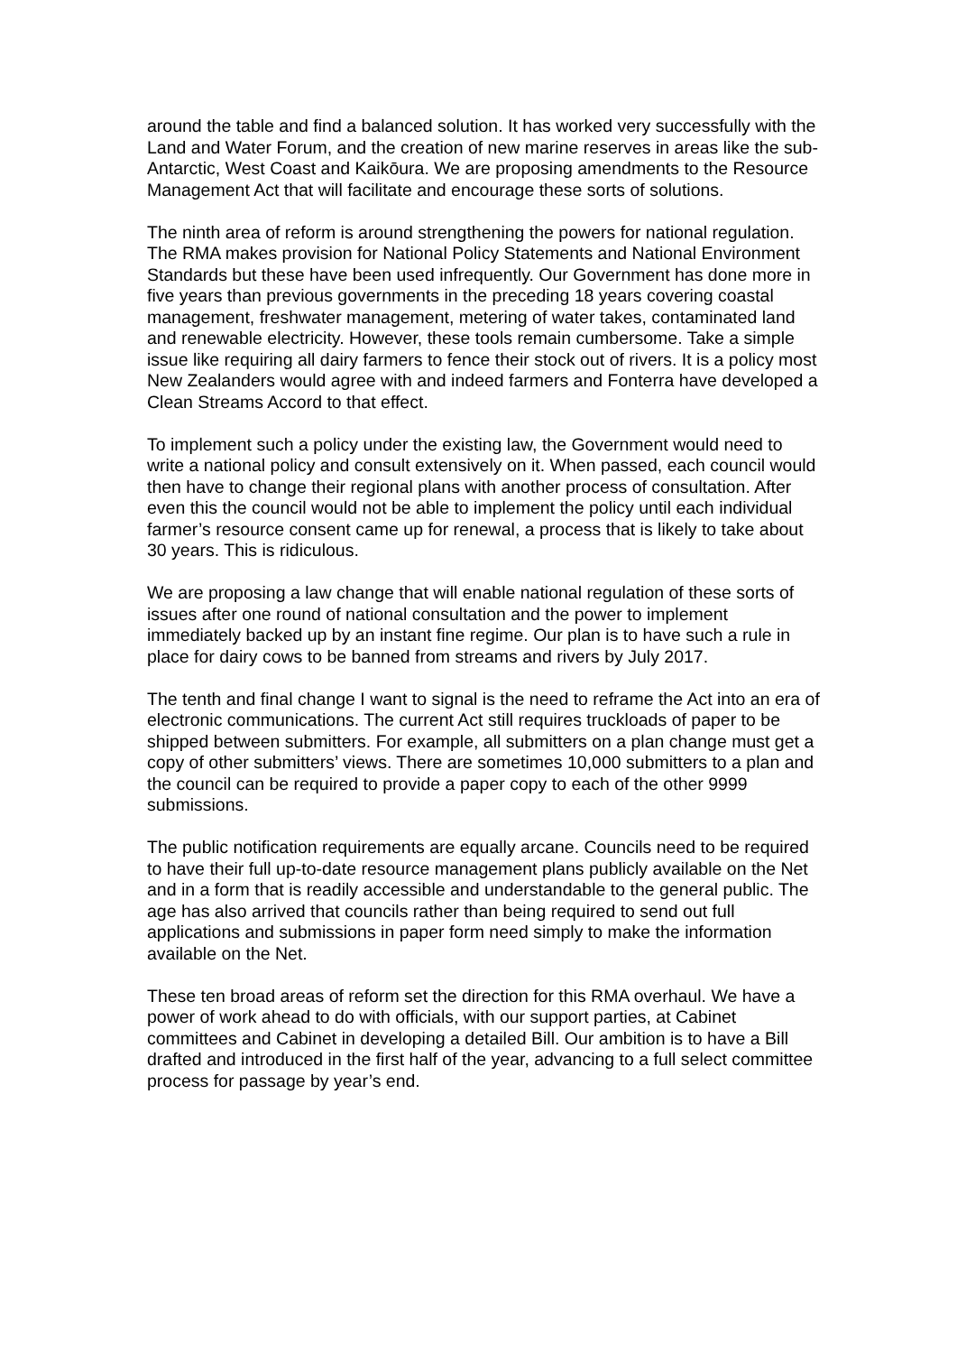around the table and find a balanced solution. It has worked very successfully with the Land and Water Forum, and the creation of new marine reserves in areas like the sub-Antarctic, West Coast and Kaikōura. We are proposing amendments to the Resource Management Act that will facilitate and encourage these sorts of solutions.
The ninth area of reform is around strengthening the powers for national regulation. The RMA makes provision for National Policy Statements and National Environment Standards but these have been used infrequently. Our Government has done more in five years than previous governments in the preceding 18 years covering coastal management, freshwater management, metering of water takes, contaminated land and renewable electricity. However, these tools remain cumbersome. Take a simple issue like requiring all dairy farmers to fence their stock out of rivers. It is a policy most New Zealanders would agree with and indeed farmers and Fonterra have developed a Clean Streams Accord to that effect.
To implement such a policy under the existing law, the Government would need to write a national policy and consult extensively on it. When passed, each council would then have to change their regional plans with another process of consultation. After even this the council would not be able to implement the policy until each individual farmer’s resource consent came up for renewal, a process that is likely to take about 30 years. This is ridiculous.
We are proposing a law change that will enable national regulation of these sorts of issues after one round of national consultation and the power to implement immediately backed up by an instant fine regime. Our plan is to have such a rule in place for dairy cows to be banned from streams and rivers by July 2017.
The tenth and final change I want to signal is the need to reframe the Act into an era of electronic communications. The current Act still requires truckloads of paper to be shipped between submitters. For example, all submitters on a plan change must get a copy of other submitters’ views. There are sometimes 10,000 submitters to a plan and the council can be required to provide a paper copy to each of the other 9999 submissions.
The public notification requirements are equally arcane. Councils need to be required to have their full up-to-date resource management plans publicly available on the Net and in a form that is readily accessible and understandable to the general public. The age has also arrived that councils rather than being required to send out full applications and submissions in paper form need simply to make the information available on the Net.
These ten broad areas of reform set the direction for this RMA overhaul. We have a power of work ahead to do with officials, with our support parties, at Cabinet committees and Cabinet in developing a detailed Bill. Our ambition is to have a Bill drafted and introduced in the first half of the year, advancing to a full select committee process for passage by year’s end.